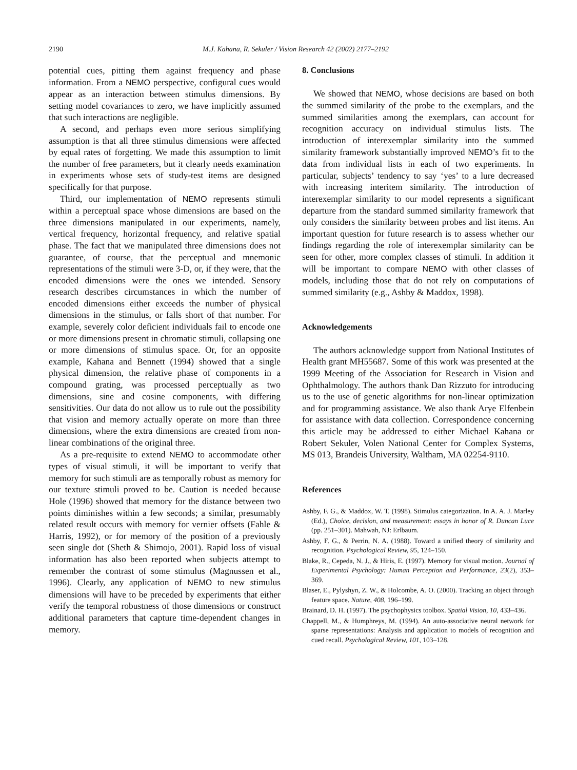2190
M.J. Kahana, R. Sekuler / Vision Research 42 (2002) 2177–2192
potential cues, pitting them against frequency and phase information. From a NEMO perspective, configural cues would appear as an interaction between stimulus dimensions. By setting model covariances to zero, we have implicitly assumed that such interactions are negligible.
A second, and perhaps even more serious simplifying assumption is that all three stimulus dimensions were affected by equal rates of forgetting. We made this assumption to limit the number of free parameters, but it clearly needs examination in experiments whose sets of study-test items are designed specifically for that purpose.
Third, our implementation of NEMO represents stimuli within a perceptual space whose dimensions are based on the three dimensions manipulated in our experiments, namely, vertical frequency, horizontal frequency, and relative spatial phase. The fact that we manipulated three dimensions does not guarantee, of course, that the perceptual and mnemonic representations of the stimuli were 3-D, or, if they were, that the encoded dimensions were the ones we intended. Sensory research describes circumstances in which the number of encoded dimensions either exceeds the number of physical dimensions in the stimulus, or falls short of that number. For example, severely color deficient individuals fail to encode one or more dimensions present in chromatic stimuli, collapsing one or more dimensions of stimulus space. Or, for an opposite example, Kahana and Bennett (1994) showed that a single physical dimension, the relative phase of components in a compound grating, was processed perceptually as two dimensions, sine and cosine components, with differing sensitivities. Our data do not allow us to rule out the possibility that vision and memory actually operate on more than three dimensions, where the extra dimensions are created from non-linear combinations of the original three.
As a pre-requisite to extend NEMO to accommodate other types of visual stimuli, it will be important to verify that memory for such stimuli are as temporally robust as memory for our texture stimuli proved to be. Caution is needed because Hole (1996) showed that memory for the distance between two points diminishes within a few seconds; a similar, presumably related result occurs with memory for vernier offsets (Fahle & Harris, 1992), or for memory of the position of a previously seen single dot (Sheth & Shimojo, 2001). Rapid loss of visual information has also been reported when subjects attempt to remember the contrast of some stimulus (Magnussen et al., 1996). Clearly, any application of NEMO to new stimulus dimensions will have to be preceded by experiments that either verify the temporal robustness of those dimensions or construct additional parameters that capture time-dependent changes in memory.
8. Conclusions
We showed that NEMO, whose decisions are based on both the summed similarity of the probe to the exemplars, and the summed similarities among the exemplars, can account for recognition accuracy on individual stimulus lists. The introduction of interexemplar similarity into the summed similarity framework substantially improved NEMO’s fit to the data from individual lists in each of two experiments. In particular, subjects’ tendency to say ‘yes’ to a lure decreased with increasing interitem similarity. The introduction of interexemplar similarity to our model represents a significant departure from the standard summed similarity framework that only considers the similarity between probes and list items. An important question for future research is to assess whether our findings regarding the role of interexemplar similarity can be seen for other, more complex classes of stimuli. In addition it will be important to compare NEMO with other classes of models, including those that do not rely on computations of summed similarity (e.g., Ashby & Maddox, 1998).
Acknowledgements
The authors acknowledge support from National Institutes of Health grant MH55687. Some of this work was presented at the 1999 Meeting of the Association for Research in Vision and Ophthalmology. The authors thank Dan Rizzuto for introducing us to the use of genetic algorithms for non-linear optimization and for programming assistance. We also thank Arye Elfenbein for assistance with data collection. Correspondence concerning this article may be addressed to either Michael Kahana or Robert Sekuler, Volen National Center for Complex Systems, MS 013, Brandeis University, Waltham, MA 02254-9110.
References
Ashby, F. G., & Maddox, W. T. (1998). Stimulus categorization. In A. A. J. Marley (Ed.), Choice, decision, and measurement: essays in honor of R. Duncan Luce (pp. 251–301). Mahwah, NJ: Erlbaum.
Ashby, F. G., & Perrin, N. A. (1988). Toward a unified theory of similarity and recognition. Psychological Review, 95, 124–150.
Blake, R., Cepeda, N. J., & Hiris, E. (1997). Memory for visual motion. Journal of Experimental Psychology: Human Perception and Performance, 23(2), 353–369.
Blaser, E., Pylyshyn, Z. W., & Holcombe, A. O. (2000). Tracking an object through feature space. Nature, 408, 196–199.
Brainard, D. H. (1997). The psychophysics toolbox. Spatial Vision, 10, 433–436.
Chappell, M., & Humphreys, M. (1994). An auto-associative neural network for sparse representations: Analysis and application to models of recognition and cued recall. Psychological Review, 101, 103–128.